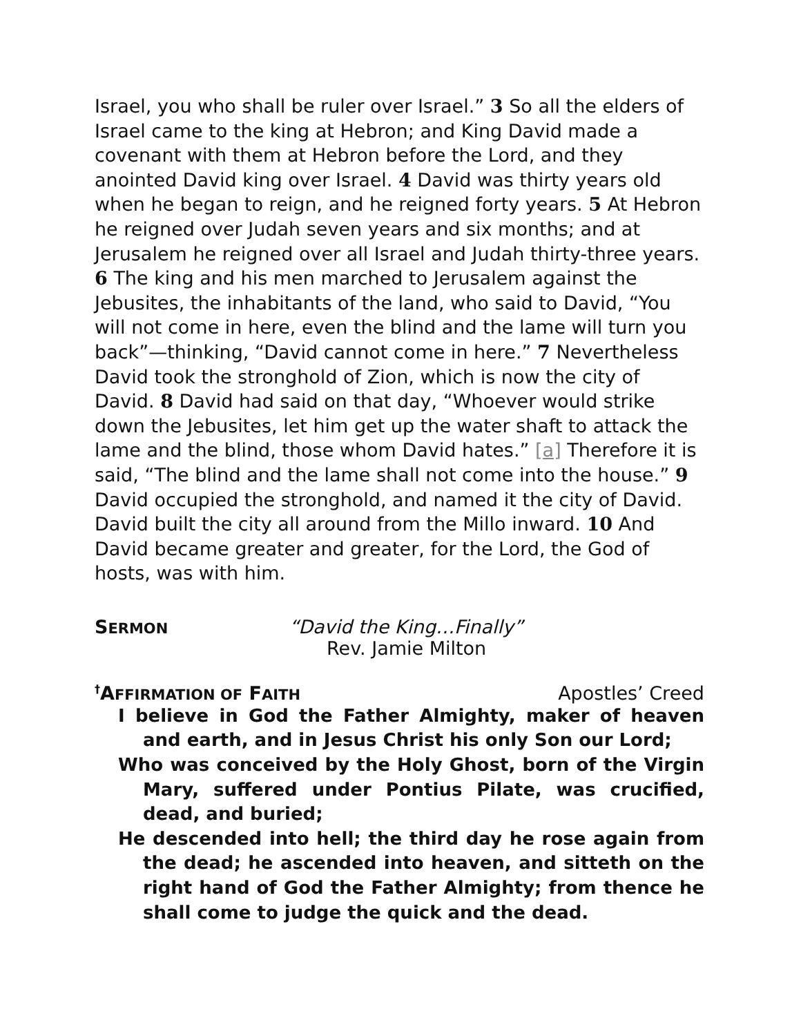Israel, you who shall be ruler over Israel.” 3 So all the elders of Israel came to the king at Hebron; and King David made a covenant with them at Hebron before the Lord, and they anointed David king over Israel. 4 David was thirty years old when he began to reign, and he reigned forty years. 5 At Hebron he reigned over Judah seven years and six months; and at Jerusalem he reigned over all Israel and Judah thirty-three years. 6 The king and his men marched to Jerusalem against the Jebusites, the inhabitants of the land, who said to David, “You will not come in here, even the blind and the lame will turn you back”—thinking, “David cannot come in here.” 7 Nevertheless David took the stronghold of Zion, which is now the city of David. 8 David had said on that day, “Whoever would strike down the Jebusites, let him get up the water shaft to attack the lame and the blind, those whom David hates.” [a] Therefore it is said, “The blind and the lame shall not come into the house.” 9 David occupied the stronghold, and named it the city of David. David built the city all around from the Millo inward. 10 And David became greater and greater, for the Lord, the God of hosts, was with him.
SERMON
“David the King…Finally”
Rev. Jamie Milton
<sup>†</sup> AFFIRMATION OF FAITH Apostles’ Creed
I believe in God the Father Almighty, maker of heaven and earth, and in Jesus Christ his only Son our Lord;
Who was conceived by the Holy Ghost, born of the Virgin Mary, suffered under Pontius Pilate, was crucified, dead, and buried;
He descended into hell; the third day he rose again from the dead; he ascended into heaven, and sitteth on the right hand of God the Father Almighty; from thence he shall come to judge the quick and the dead.